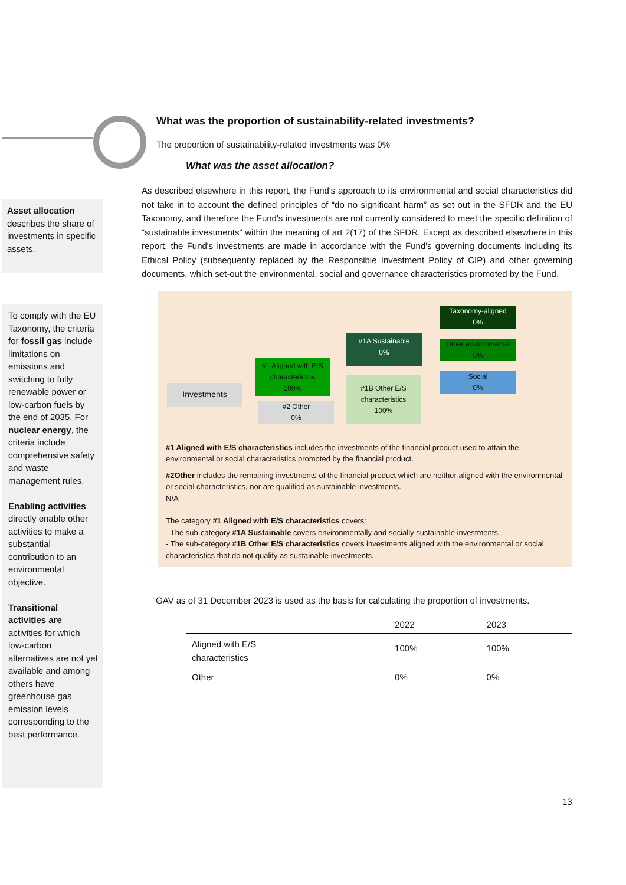Asset allocation describes the share of investments in specific assets.
To comply with the EU Taxonomy, the criteria for fossil gas include limitations on emissions and switching to fully renewable power or low-carbon fuels by the end of 2035. For nuclear energy, the criteria include comprehensive safety and waste management rules.
Enabling activities directly enable other activities to make a substantial contribution to an environmental objective.
Transitional activities are activities for which low-carbon alternatives are not yet available and among others have greenhouse gas emission levels corresponding to the best performance.
What was the proportion of sustainability-related investments?
The proportion of sustainability-related investments was 0%
What was the asset allocation?
As described elsewhere in this report, the Fund's approach to its environmental and social characteristics did not take in to account the defined principles of “do no significant harm” as set out in the SFDR and the EU Taxonomy, and therefore the Fund's investments are not currently considered to meet the specific definition of “sustainable investments” within the meaning of art 2(17) of the SFDR. Except as described elsewhere in this report, the Fund's investments are made in accordance with the Fund's governing documents including its Ethical Policy (subsequently replaced by the Responsible Investment Policy of CIP) and other governing documents, which set-out the environmental, social and governance characteristics promoted by the Fund.
Investments
#1 Aligned with E/S characteristics
100%
#2 Other
0%
#1A Sustainable
0%
#1B Other E/S characteristics
100%
Taxonomy-aligned
0%
Other environmental
0%
Social
0%
#1 Aligned with E/S characteristics includes the investments of the financial product used to attain the environmental or social characteristics promoted by the financial product.
#2Other includes the remaining investments of the financial product which are neither aligned with the environmental or social characteristics, nor are qualified as sustainable investments.
N/A
The category #1 Aligned with E/S characteristics covers:
- The sub-category #1A Sustainable covers environmentally and socially sustainable investments.
- The sub-category #1B Other E/S characteristics covers investments aligned with the environmental or social characteristics that do not qualify as sustainable investments.
GAV as of 31 December 2023 is used as the basis for calculating the proportion of investments.
| | 2022 | 2023 |
| --- | --- | --- |
| Aligned with E/S characteristics | 100% | 100% |
| Other | 0% | 0% |
13